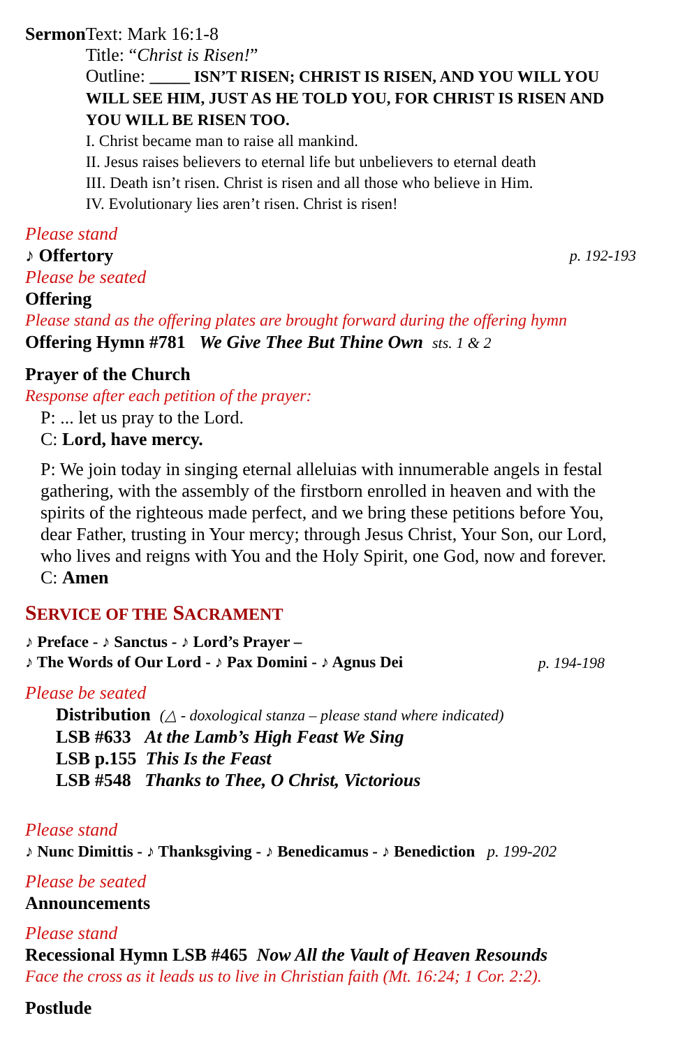Sermon
Text: Mark 16:1-8
Title: “Christ is Risen!”
Outline: _____ ISN’T RISEN; CHRIST IS RISEN, AND YOU WILL YOU WILL SEE HIM, JUST AS HE TOLD YOU, FOR CHRIST IS RISEN AND YOU WILL BE RISEN TOO.
I. Christ became man to raise all mankind.
II. Jesus raises believers to eternal life but unbelievers to eternal death
III. Death isn’t risen. Christ is risen and all those who believe in Him.
IV. Evolutionary lies aren’t risen. Christ is risen!
Please stand
♪ Offertory
p. 192-193
Please be seated
Offering
Please stand as the offering plates are brought forward during the offering hymn
Offering Hymn #781 We Give Thee But Thine Own sts. 1 & 2
Prayer of the Church
Response after each petition of the prayer:
P: ... let us pray to the Lord.
C: Lord, have mercy.
P: We join today in singing eternal alleluias with innumerable angels in festal gathering, with the assembly of the firstborn enrolled in heaven and with the spirits of the righteous made perfect, and we bring these petitions before You, dear Father, trusting in Your mercy; through Jesus Christ, Your Son, our Lord, who lives and reigns with You and the Holy Spirit, one God, now and forever.
C: Amen
SERVICE OF THE SACRAMENT
♪ Preface - ♪ Sanctus - ♪ Lord’s Prayer –
♪ The Words of Our Lord - ♪ Pax Domini - ♪ Agnus Dei
p. 194-198
Please be seated
Distribution (△ - doxological stanza – please stand where indicated)
LSB #633 At the Lamb’s High Feast We Sing
LSB p.155 This Is the Feast
LSB #548 Thanks to Thee, O Christ, Victorious
Please stand
♪ Nunc Dimittis - ♪ Thanksgiving - ♪ Benedicamus - ♪ Benediction p. 199-202
Please be seated
Announcements
Please stand
Recessional Hymn LSB #465 Now All the Vault of Heaven Resounds
Face the cross as it leads us to live in Christian faith (Mt. 16:24; 1 Cor. 2:2).
Postlude